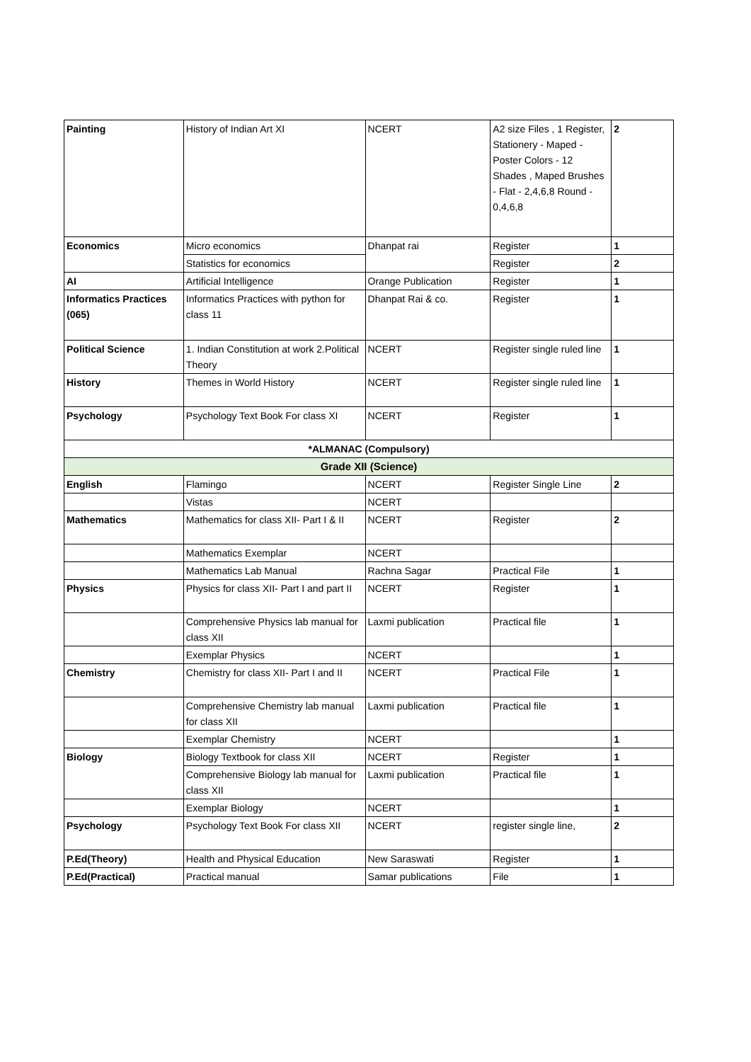| Painting | History of Indian Art XI | NCERT | A2 size Files , 1 Register, Stationery - Maped - Poster Colors - 12 Shades , Maped Brushes - Flat - 2,4,6,8 Round - 0,4,6,8 | 2 |
| Economics | Micro economics | Dhanpat rai | Register | 1 |
| | Statistics for economics | | Register | 2 |
| AI | Artificial Intelligence | Orange Publication | Register | 1 |
| Informatics Practices (065) | Informatics Practices with python for class 11 | Dhanpat Rai & co. | Register | 1 |
| Political Science | 1. Indian Constitution at work 2.Political Theory | NCERT | Register single ruled line | 1 |
| History | Themes in World History | NCERT | Register single ruled line | 1 |
| Psychology | Psychology Text Book For class XI | NCERT | Register | 1 |
| *ALMANAC (Compulsory) | | | | |
| Grade XII (Science) | | | | |
| English | Flamingo | NCERT | Register Single Line | 2 |
| | Vistas | NCERT | | |
| Mathematics | Mathematics for class XII- Part I & II | NCERT | Register | 2 |
| | Mathematics Exemplar | NCERT | | |
| | Mathematics Lab Manual | Rachna Sagar | Practical File | 1 |
| Physics | Physics for class XII- Part I and part II | NCERT | Register | 1 |
| | Comprehensive Physics lab manual for class XII | Laxmi publication | Practical file | 1 |
| | Exemplar Physics | NCERT | | 1 |
| Chemistry | Chemistry for class XII- Part I and II | NCERT | Practical File | 1 |
| | Comprehensive Chemistry lab manual for class XII | Laxmi publication | Practical file | 1 |
| | Exemplar Chemistry | NCERT | | 1 |
| Biology | Biology Textbook for class XII | NCERT | Register | 1 |
| | Comprehensive Biology lab manual for class XII | Laxmi publication | Practical file | 1 |
| | Exemplar Biology | NCERT | | 1 |
| Psychology | Psychology Text Book For class XII | NCERT | register single line, | 2 |
| P.Ed(Theory) | Health and Physical Education | New Saraswati | Register | 1 |
| P.Ed(Practical) | Practical manual | Samar publications | File | 1 |